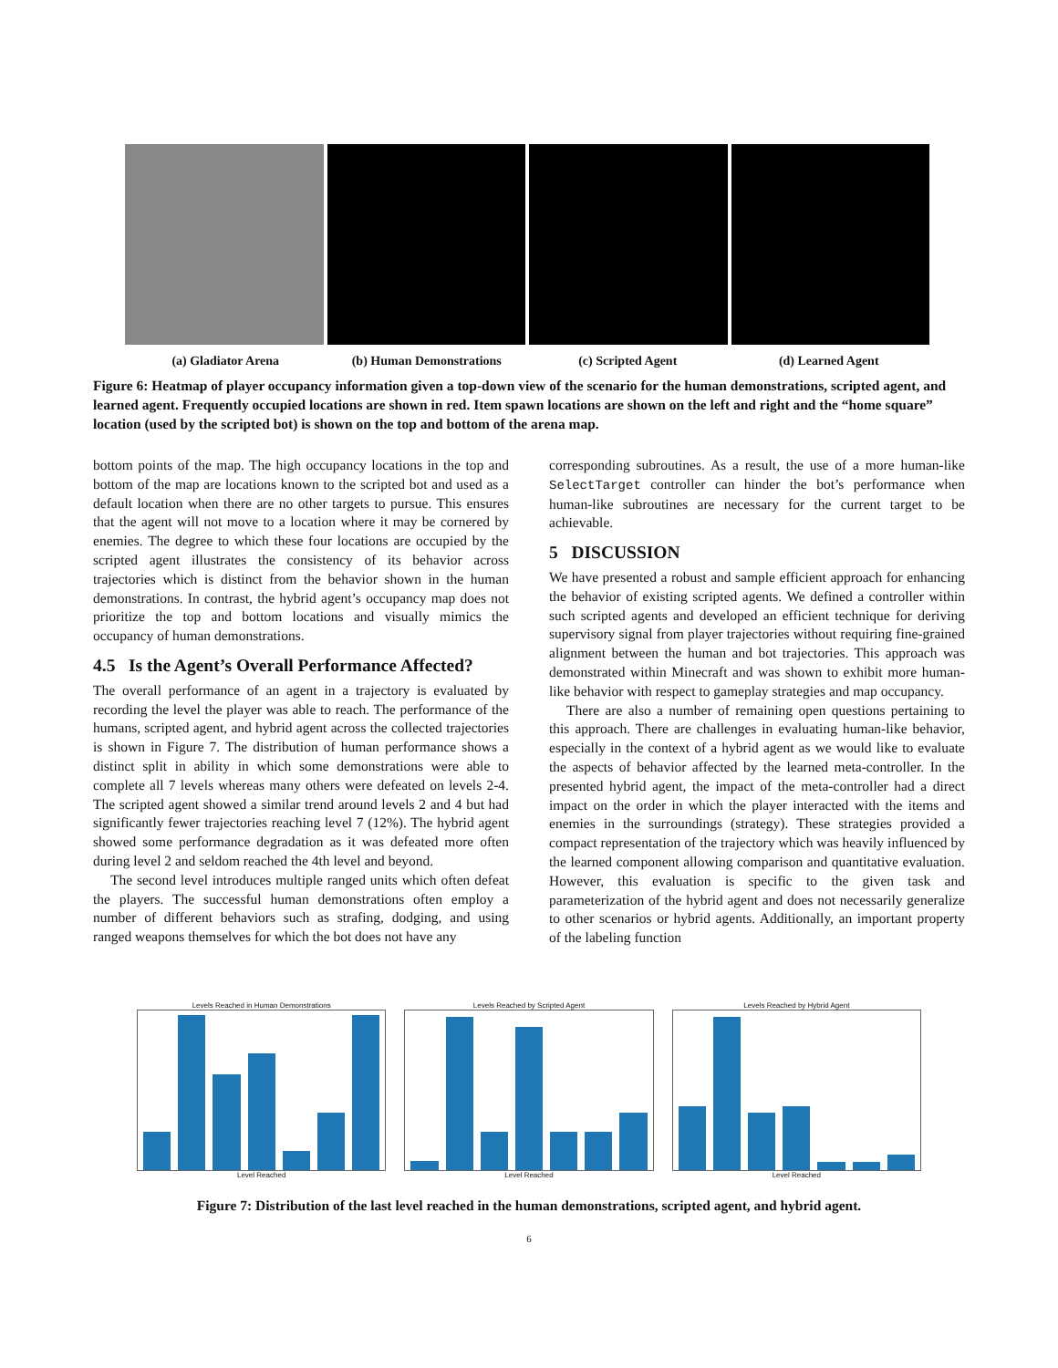(a) Gladiator Arena (b) Human Demonstrations (c) Scripted Agent (d) Learned Agent
Figure 6: Heatmap of player occupancy information given a top-down view of the scenario for the human demonstrations, scripted agent, and learned agent. Frequently occupied locations are shown in red. Item spawn locations are shown on the left and right and the “home square” location (used by the scripted bot) is shown on the top and bottom of the arena map.
bottom points of the map. The high occupancy locations in the top and bottom of the map are locations known to the scripted bot and used as a default location when there are no other targets to pursue. This ensures that the agent will not move to a location where it may be cornered by enemies. The degree to which these four locations are occupied by the scripted agent illustrates the consistency of its behavior across trajectories which is distinct from the behavior shown in the human demonstrations. In contrast, the hybrid agent’s occupancy map does not prioritize the top and bottom locations and visually mimics the occupancy of human demonstrations.
4.5 Is the Agent’s Overall Performance Affected?
The overall performance of an agent in a trajectory is evaluated by recording the level the player was able to reach. The performance of the humans, scripted agent, and hybrid agent across the collected trajectories is shown in Figure 7. The distribution of human performance shows a distinct split in ability in which some demonstrations were able to complete all 7 levels whereas many others were defeated on levels 2-4. The scripted agent showed a similar trend around levels 2 and 4 but had significantly fewer trajectories reaching level 7 (12%). The hybrid agent showed some performance degradation as it was defeated more often during level 2 and seldom reached the 4th level and beyond.
The second level introduces multiple ranged units which often defeat the players. The successful human demonstrations often employ a number of different behaviors such as strafing, dodging, and using ranged weapons themselves for which the bot does not have any
corresponding subroutines. As a result, the use of a more human-like SelectTarget controller can hinder the bot’s performance when human-like subroutines are necessary for the current target to be achievable.
5 DISCUSSION
We have presented a robust and sample efficient approach for enhancing the behavior of existing scripted agents. We defined a controller within such scripted agents and developed an efficient technique for deriving supervisory signal from player trajectories without requiring fine-grained alignment between the human and bot trajectories. This approach was demonstrated within Minecraft and was shown to exhibit more human-like behavior with respect to gameplay strategies and map occupancy.
There are also a number of remaining open questions pertaining to this approach. There are challenges in evaluating human-like behavior, especially in the context of a hybrid agent as we would like to evaluate the aspects of behavior affected by the learned meta-controller. In the presented hybrid agent, the impact of the meta-controller had a direct impact on the order in which the player interacted with the items and enemies in the surroundings (strategy). These strategies provided a compact representation of the trajectory which was heavily influenced by the learned component allowing comparison and quantitative evaluation. However, this evaluation is specific to the given task and parameterization of the hybrid agent and does not necessarily generalize to other scenarios or hybrid agents. Additionally, an important property of the labeling function
Levels Reached in Human Demonstrations
Level Reached
Levels Reached by Scripted Agent
Level Reached
Levels Reached by Hybrid Agent
Level Reached
Figure 7: Distribution of the last level reached in the human demonstrations, scripted agent, and hybrid agent.
6